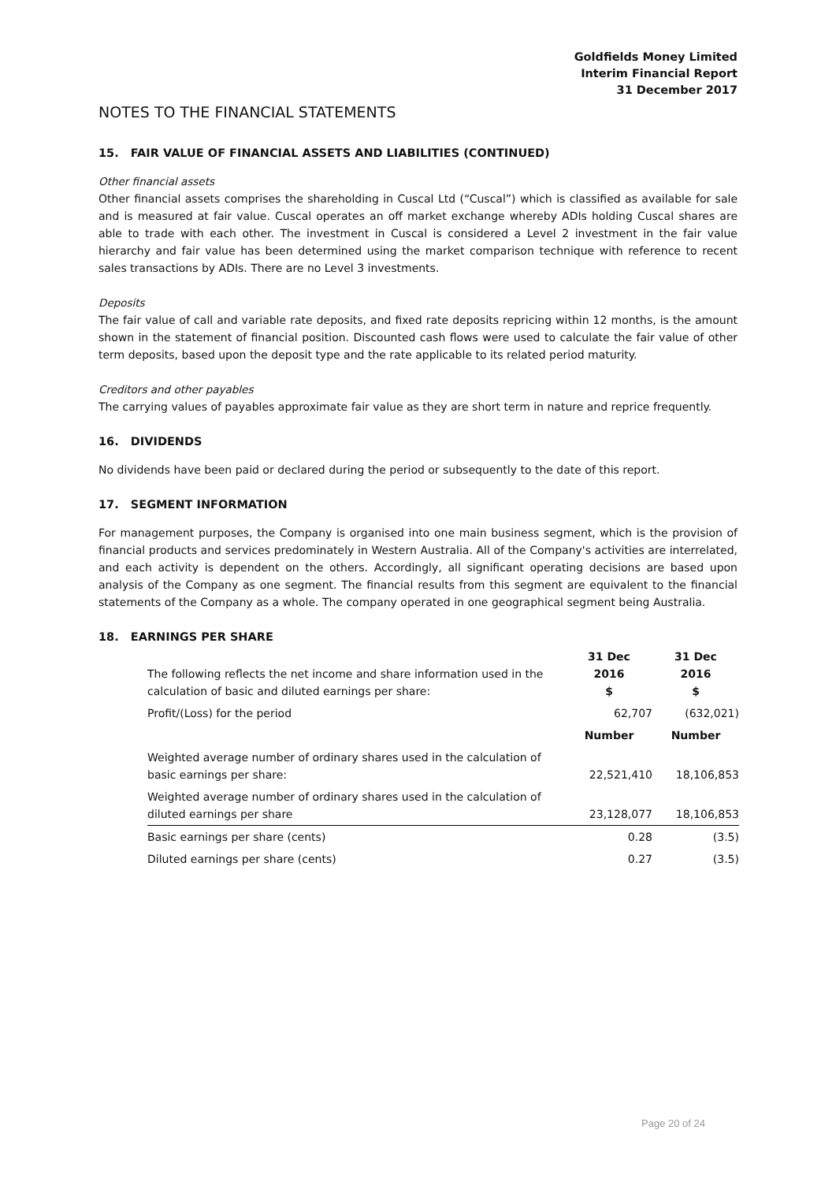Goldfields Money Limited
Interim Financial Report
31 December 2017
NOTES TO THE FINANCIAL STATEMENTS
15. FAIR VALUE OF FINANCIAL ASSETS AND LIABILITIES (CONTINUED)
Other financial assets
Other financial assets comprises the shareholding in Cuscal Ltd (“Cuscal”) which is classified as available for sale and is measured at fair value. Cuscal operates an off market exchange whereby ADIs holding Cuscal shares are able to trade with each other. The investment in Cuscal is considered a Level 2 investment in the fair value hierarchy and fair value has been determined using the market comparison technique with reference to recent sales transactions by ADIs. There are no Level 3 investments.
Deposits
The fair value of call and variable rate deposits, and fixed rate deposits repricing within 12 months, is the amount shown in the statement of financial position. Discounted cash flows were used to calculate the fair value of other term deposits, based upon the deposit type and the rate applicable to its related period maturity.
Creditors and other payables
The carrying values of payables approximate fair value as they are short term in nature and reprice frequently.
16. DIVIDENDS
No dividends have been paid or declared during the period or subsequently to the date of this report.
17. SEGMENT INFORMATION
For management purposes, the Company is organised into one main business segment, which is the provision of financial products and services predominately in Western Australia. All of the Company's activities are interrelated, and each activity is dependent on the others. Accordingly, all significant operating decisions are based upon analysis of the Company as one segment. The financial results from this segment are equivalent to the financial statements of the Company as a whole. The company operated in one geographical segment being Australia.
18. EARNINGS PER SHARE
| The following reflects the net income and share information used in the calculation of basic and diluted earnings per share: | 31 Dec 2016 $ | 31 Dec 2016 $ |
| Profit/(Loss) for the period | 62,707 | (632,021) |
| | Number | Number |
| Weighted average number of ordinary shares used in the calculation of basic earnings per share: | 22,521,410 | 18,106,853 |
| Weighted average number of ordinary shares used in the calculation of diluted earnings per share | 23,128,077 | 18,106,853 |
| Basic earnings per share (cents) | 0.28 | (3.5) |
| Diluted earnings per share (cents) | 0.27 | (3.5) |
Page 20 of 24